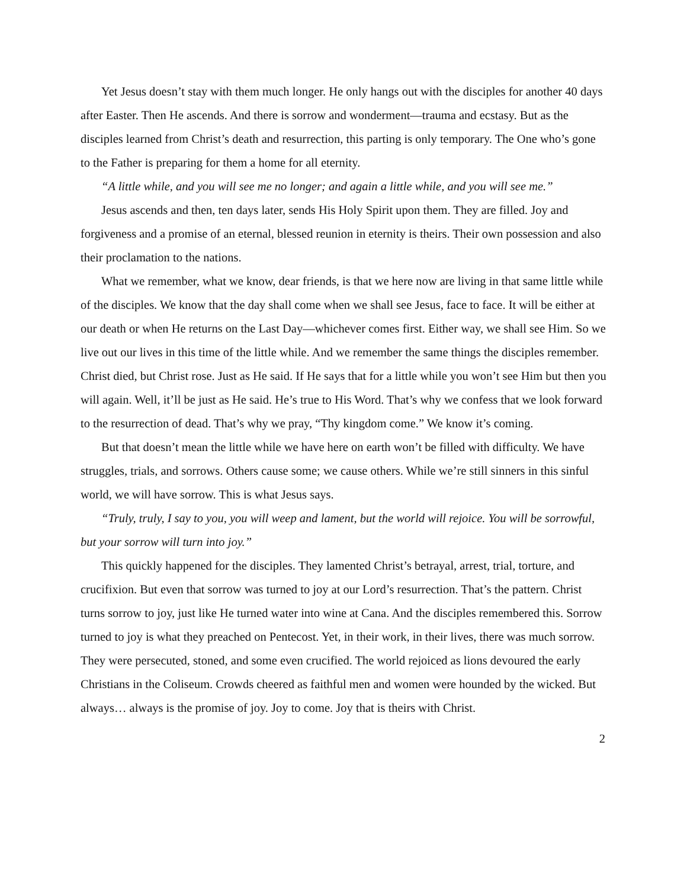Yet Jesus doesn’t stay with them much longer. He only hangs out with the disciples for another 40 days after Easter. Then He ascends. And there is sorrow and wonderment—trauma and ecstasy. But as the disciples learned from Christ’s death and resurrection, this parting is only temporary. The One who’s gone to the Father is preparing for them a home for all eternity.
“A little while, and you will see me no longer; and again a little while, and you will see me.”
Jesus ascends and then, ten days later, sends His Holy Spirit upon them. They are filled. Joy and forgiveness and a promise of an eternal, blessed reunion in eternity is theirs. Their own possession and also their proclamation to the nations.
What we remember, what we know, dear friends, is that we here now are living in that same little while of the disciples. We know that the day shall come when we shall see Jesus, face to face. It will be either at our death or when He returns on the Last Day—whichever comes first. Either way, we shall see Him. So we live out our lives in this time of the little while. And we remember the same things the disciples remember. Christ died, but Christ rose. Just as He said. If He says that for a little while you won’t see Him but then you will again. Well, it’ll be just as He said. He’s true to His Word. That’s why we confess that we look forward to the resurrection of dead. That’s why we pray, “Thy kingdom come.” We know it’s coming.
But that doesn’t mean the little while we have here on earth won’t be filled with difficulty. We have struggles, trials, and sorrows. Others cause some; we cause others. While we’re still sinners in this sinful world, we will have sorrow. This is what Jesus says.
“Truly, truly, I say to you, you will weep and lament, but the world will rejoice. You will be sorrowful, but your sorrow will turn into joy.”
This quickly happened for the disciples. They lamented Christ’s betrayal, arrest, trial, torture, and crucifixion. But even that sorrow was turned to joy at our Lord’s resurrection. That’s the pattern. Christ turns sorrow to joy, just like He turned water into wine at Cana. And the disciples remembered this. Sorrow turned to joy is what they preached on Pentecost. Yet, in their work, in their lives, there was much sorrow. They were persecuted, stoned, and some even crucified. The world rejoiced as lions devoured the early Christians in the Coliseum. Crowds cheered as faithful men and women were hounded by the wicked. But always… always is the promise of joy. Joy to come. Joy that is theirs with Christ.
2